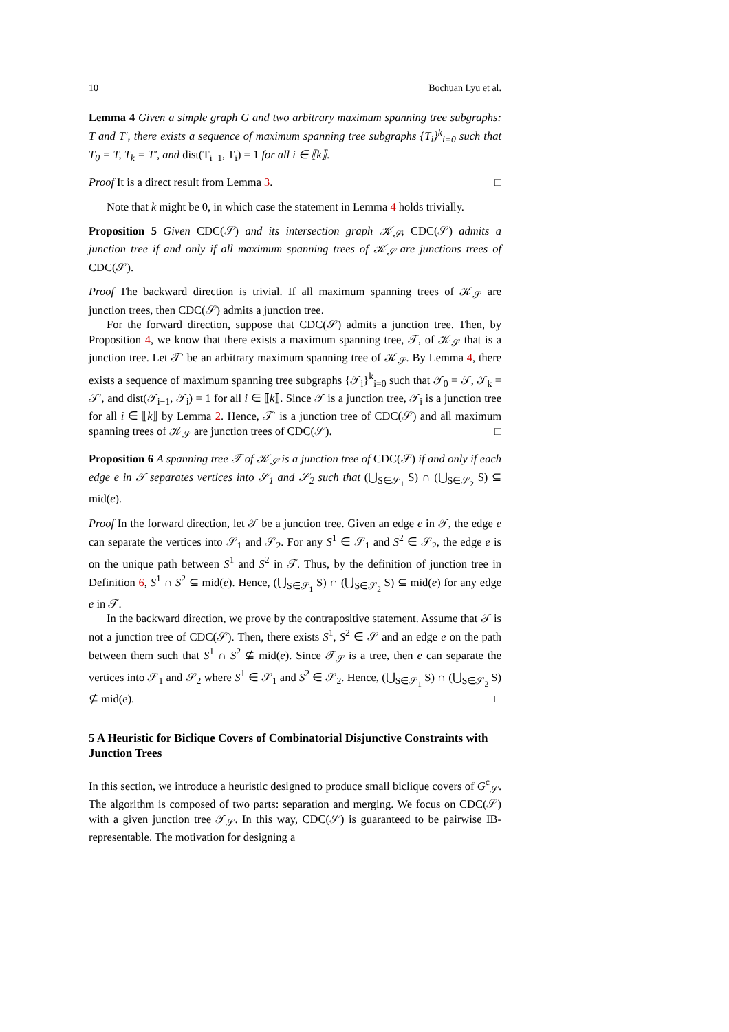10 Bochuan Lyu et al.
Lemma 4 Given a simple graph G and two arbitrary maximum spanning tree subgraphs: T and T′, there exists a sequence of maximum spanning tree subgraphs {T<sub>i</sub>}<sup>k</sup><sub>i=0</sub> such that T<sub>0</sub> = T, T<sub>k</sub> = T′, and dist(T<sub>i−1</sub>, T<sub>i</sub>) = 1 for all i ∈ ⟦k⟧.
Proof It is a direct result from Lemma 3. □
Note that k might be 0, in which case the statement in Lemma 4 holds trivially.
Proposition 5 Given CDC(𝒮) and its intersection graph 𝒦<sub>𝒮</sub>, CDC(𝒮) admits a junction tree if and only if all maximum spanning trees of 𝒦<sub>𝒮</sub> are junctions trees of CDC(𝒮).
Proof The backward direction is trivial. If all maximum spanning trees of 𝒦<sub>𝒮</sub> are junction trees, then CDC(𝒮) admits a junction tree.
For the forward direction, suppose that CDC(𝒮) admits a junction tree. Then, by Proposition 4, we know that there exists a maximum spanning tree, 𝒯, of 𝒦<sub>𝒮</sub> that is a junction tree. Let 𝒯′ be an arbitrary maximum spanning tree of 𝒦<sub>𝒮</sub>. By Lemma 4, there exists a sequence of maximum spanning tree subgraphs {𝒯<sub>i</sub>}<sup>k</sup><sub>i=0</sub> such that 𝒯<sub>0</sub> = 𝒯, 𝒯<sub>k</sub> = 𝒯′, and dist(𝒯<sub>i−1</sub>, 𝒯<sub>i</sub>) = 1 for all i ∈ ⟦k⟧. Since 𝒯 is a junction tree, 𝒯<sub>i</sub> is a junction tree for all i ∈ ⟦k⟧ by Lemma 2. Hence, 𝒯′ is a junction tree of CDC(𝒮) and all maximum spanning trees of 𝒦<sub>𝒮</sub> are junction trees of CDC(𝒮). □
Proposition 6 A spanning tree 𝒯 of 𝒦<sub>𝒮</sub> is a junction tree of CDC(𝒮) if and only if each edge e in 𝒯 separates vertices into 𝒮<sub>1</sub> and 𝒮<sub>2</sub> such that (⋃<sub>S∈𝒮<sub>1</sub></sub> S) ∩ (⋃<sub>S∈𝒮<sub>2</sub></sub> S) ⊆ mid(e).
Proof In the forward direction, let 𝒯 be a junction tree. Given an edge e in 𝒯, the edge e can separate the vertices into 𝒮<sub>1</sub> and 𝒮<sub>2</sub>. For any S<sup>1</sup> ∈ 𝒮<sub>1</sub> and S<sup>2</sup> ∈ 𝒮<sub>2</sub>, the edge e is on the unique path between S<sup>1</sup> and S<sup>2</sup> in 𝒯. Thus, by the definition of junction tree in Definition 6, S<sup>1</sup> ∩ S<sup>2</sup> ⊆ mid(e). Hence, (⋃<sub>S∈𝒮<sub>1</sub></sub> S) ∩ (⋃<sub>S∈𝒮<sub>2</sub></sub> S) ⊆ mid(e) for any edge e in 𝒯.
In the backward direction, we prove by the contrapositive statement. Assume that 𝒯 is not a junction tree of CDC(𝒮). Then, there exists S<sup>1</sup>, S<sup>2</sup> ∈ 𝒮 and an edge e on the path between them such that S<sup>1</sup> ∩ S<sup>2</sup> ⊈ mid(e). Since 𝒯<sub>𝒮</sub> is a tree, then e can separate the vertices into 𝒮<sub>1</sub> and 𝒮<sub>2</sub> where S<sup>1</sup> ∈ 𝒮<sub>1</sub> and S<sup>2</sup> ∈ 𝒮<sub>2</sub>. Hence, (⋃<sub>S∈𝒮<sub>1</sub></sub> S) ∩ (⋃<sub>S∈𝒮<sub>2</sub></sub> S) ⊈ mid(e). □
5 A Heuristic for Biclique Covers of Combinatorial Disjunctive Constraints with Junction Trees
In this section, we introduce a heuristic designed to produce small biclique covers of G<sup>c</sup><sub>𝒮</sub>. The algorithm is composed of two parts: separation and merging. We focus on CDC(𝒮) with a given junction tree 𝒯<sub>𝒮</sub>. In this way, CDC(𝒮) is guaranteed to be pairwise IB-representable. The motivation for designing a